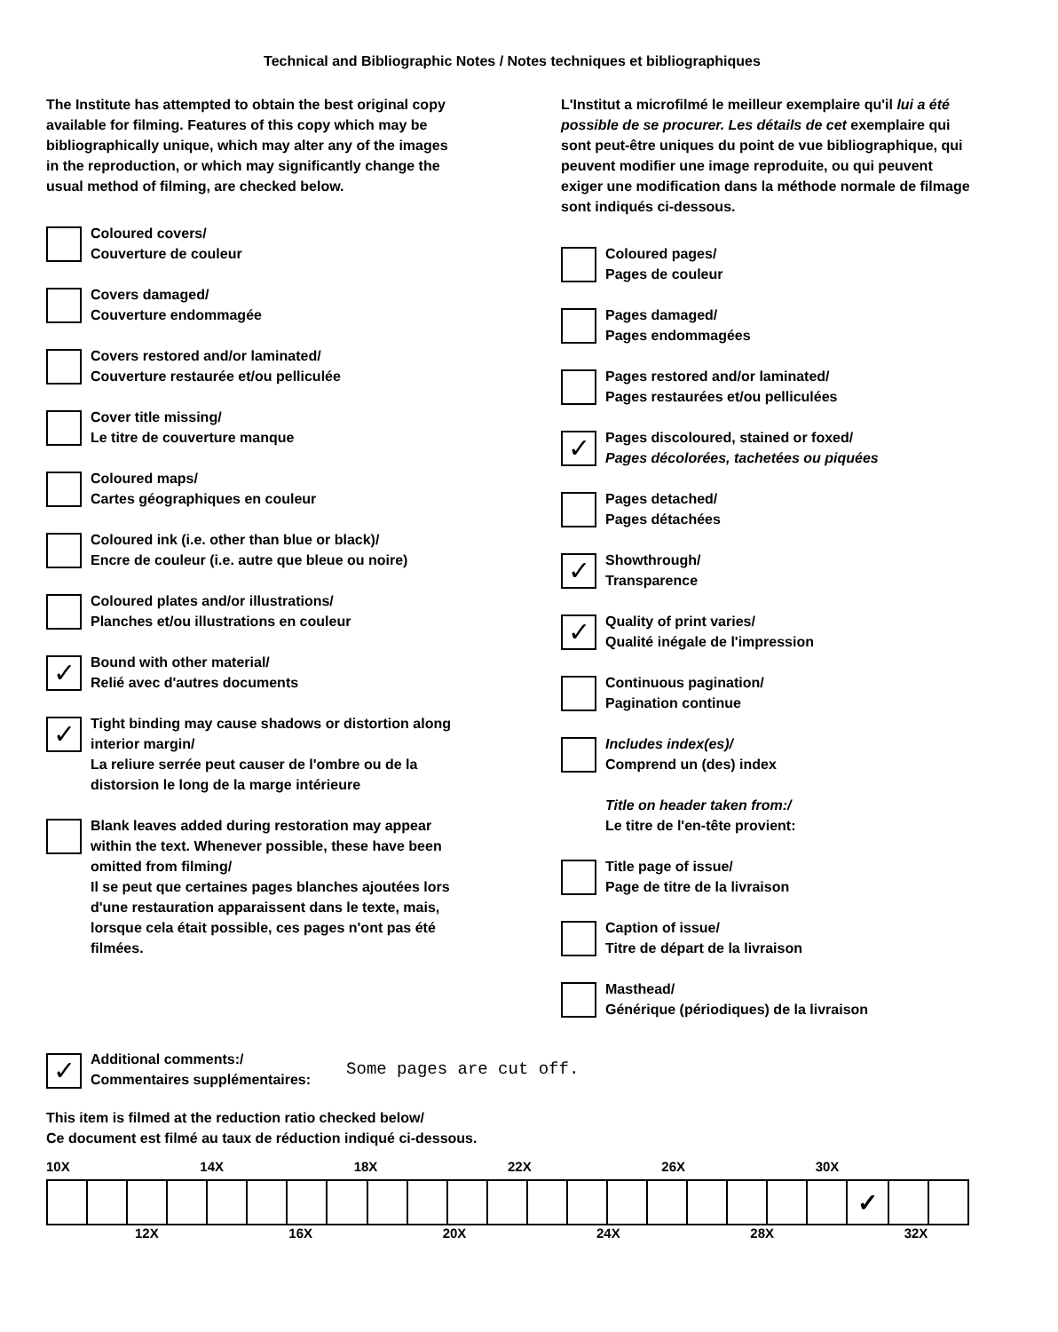Technical and Bibliographic Notes / Notes techniques et bibliographiques
The Institute has attempted to obtain the best original copy available for filming. Features of this copy which may be bibliographically unique, which may alter any of the images in the reproduction, or which may significantly change the usual method of filming, are checked below.
Coloured covers/
Couverture de couleur
Covers damaged/
Couverture endommagée
Covers restored and/or laminated/
Couverture restaurée et/ou pelliculée
Cover title missing/
Le titre de couverture manque
Coloured maps/
Cartes géographiques en couleur
Coloured ink (i.e. other than blue or black)/
Encre de couleur (i.e. autre que bleue ou noire)
Coloured plates and/or illustrations/
Planches et/ou illustrations en couleur
✓
Bound with other material/
Relié avec d'autres documents
✓
Tight binding may cause shadows or distortion along interior margin/
La reliure serrée peut causer de l'ombre ou de la distorsion le long de la marge intérieure
Blank leaves added during restoration may appear within the text. Whenever possible, these have been omitted from filming/
Il se peut que certaines pages blanches ajoutées lors d'une restauration apparaissent dans le texte, mais, lorsque cela était possible, ces pages n'ont pas été filmées.
L'Institut a microfilmé le meilleur exemplaire qu'il lui a été possible de se procurer. Les détails de cet exemplaire qui sont peut-être uniques du point de vue bibliographique, qui peuvent modifier une image reproduite, ou qui peuvent exiger une modification dans la méthode normale de filmage sont indiqués ci-dessous.
Coloured pages/
Pages de couleur
Pages damaged/
Pages endommagées
Pages restored and/or laminated/
Pages restaurées et/ou pelliculées
✓
Pages discoloured, stained or foxed/
Pages décolorées, tachetées ou piquées
Pages detached/
Pages détachées
✓
Showthrough/
Transparence
✓
Quality of print varies/
Qualité inégale de l'impression
Continuous pagination/
Pagination continue
Includes index(es)/
Comprend un (des) index
Title on header taken from:/
Le titre de l'en-tête provient:
Title page of issue/
Page de titre de la livraison
Caption of issue/
Titre de départ de la livraison
Masthead/
Générique (périodiques) de la livraison
✓
Additional comments:/
Commentaires supplémentaires:
Some pages are cut off.
This item is filmed at the reduction ratio checked below/
Ce document est filmé au taux de réduction indiqué ci-dessous.
10X 14X 18X 22X 26X 30X
| | | | | | | | | | | | | | | | | | | | | ✓ | | |
12X 16X 20X 24X 28X 32X